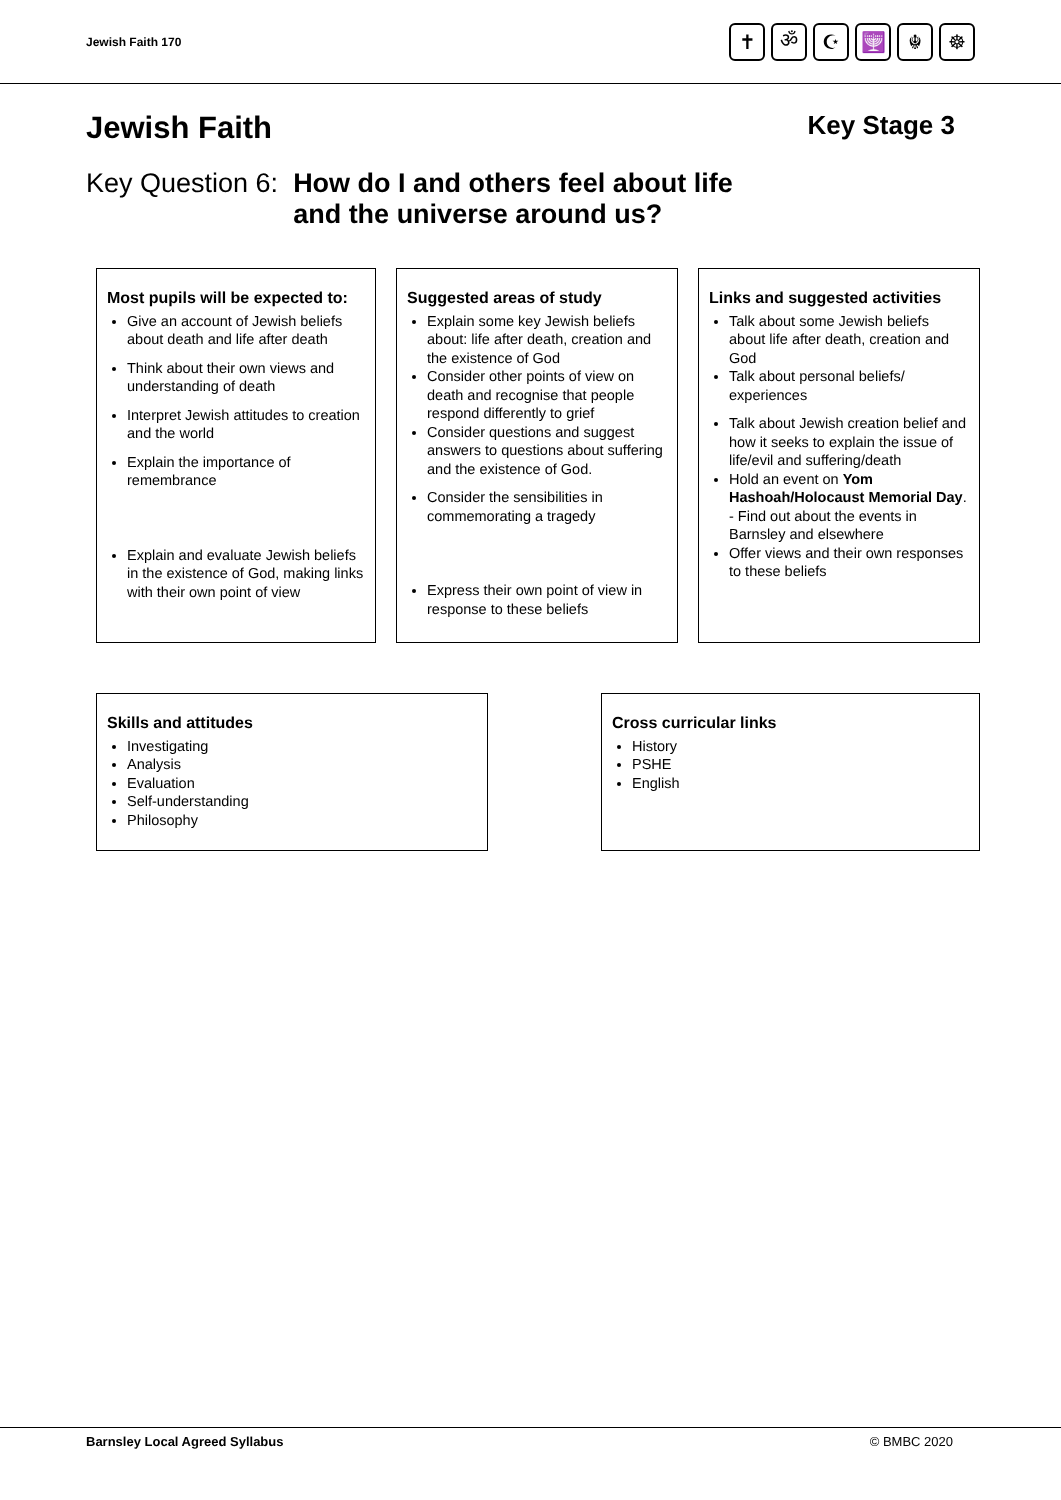Jewish Faith 170
✝ ॐ ☪ 🕎 ☬ ☸
Jewish Faith Key Stage 3
Key Question 6: How do I and others feel about life
and the universe around us?
Most pupils will be expected to:
Give an account of Jewish beliefs about death and life after death
Think about their own views and understanding of death
Interpret Jewish attitudes to creation and the world
Explain the importance of remembrance
Explain and evaluate Jewish beliefs in the existence of God, making links with their own point of view
Suggested areas of study
Explain some key Jewish beliefs about: life after death, creation and the existence of God
Consider other points of view on death and recognise that people respond differently to grief
Consider questions and suggest answers to questions about suffering and the existence of God.
Consider the sensibilities in commemorating a tragedy
Express their own point of view in response to these beliefs
Links and suggested activities
Talk about some Jewish beliefs about life after death, creation and God
Talk about personal beliefs/ experiences
Talk about Jewish creation belief and how it seeks to explain the issue of life/evil and suffering/death
Hold an event on Yom Hashoah/Holocaust Memorial Day.
- Find out about the events in Barnsley and elsewhere
Offer views and their own responses to these beliefs
Skills and attitudes
Investigating
Analysis
Evaluation
Self-understanding
Philosophy
Cross curricular links
History
PSHE
English
Barnsley Local Agreed Syllabus © BMBC 2020